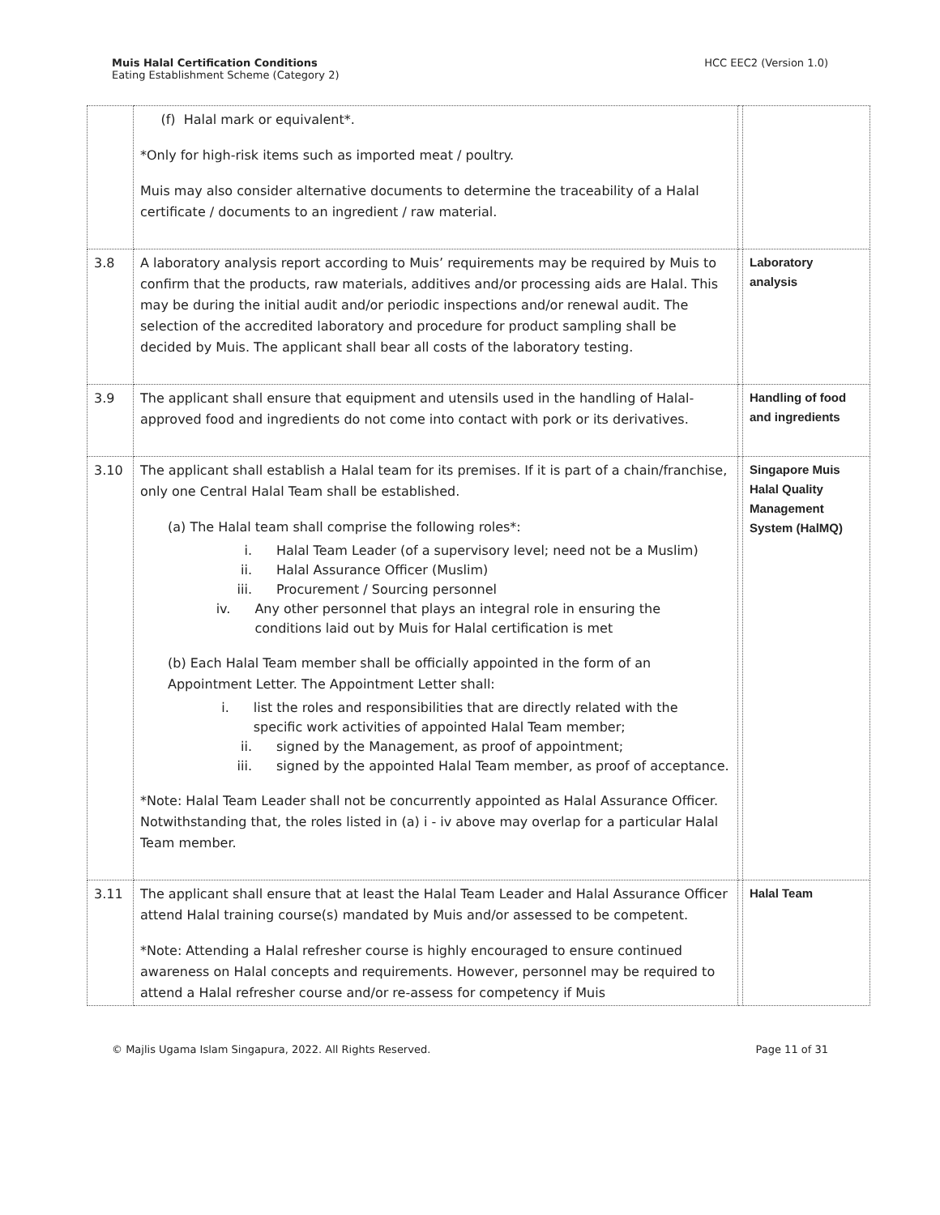Muis Halal Certification Conditions
Eating Establishment Scheme (Category 2)
HCC EEC2 (Version 1.0)
| | (f) Halal mark or equivalent*. *Only for high-risk items such as imported meat / poultry. Muis may also consider alternative documents to determine the traceability of a Halal certificate / documents to an ingredient / raw material. | | |
| 3.8 | A laboratory analysis report according to Muis’ requirements may be required by Muis to confirm that the products, raw materials, additives and/or processing aids are Halal. This may be during the initial audit and/or periodic inspections and/or renewal audit. The selection of the accredited laboratory and procedure for product sampling shall be decided by Muis. The applicant shall bear all costs of the laboratory testing. | | Laboratory analysis |
| 3.9 | The applicant shall ensure that equipment and utensils used in the handling of Halal-approved food and ingredients do not come into contact with pork or its derivatives. | | Handling of food and ingredients |
| 3.10 | The applicant shall establish a Halal team for its premises. If it is part of a chain/franchise, only one Central Halal Team shall be established. (a) The Halal team shall comprise the following roles*: i. Halal Team Leader (of a supervisory level; need not be a Muslim) ii. Halal Assurance Officer (Muslim) iii. Procurement / Sourcing personnel iv. Any other personnel that plays an integral role in ensuring the conditions laid out by Muis for Halal certification is met (b) Each Halal Team member shall be officially appointed in the form of an Appointment Letter. The Appointment Letter shall: i. list the roles and responsibilities that are directly related with the specific work activities of appointed Halal Team member; ii. signed by the Management, as proof of appointment; iii. signed by the appointed Halal Team member, as proof of acceptance. *Note: Halal Team Leader shall not be concurrently appointed as Halal Assurance Officer. Notwithstanding that, the roles listed in (a) i - iv above may overlap for a particular Halal Team member. | | Singapore Muis Halal Quality Management System (HalMQ) |
| 3.11 | The applicant shall ensure that at least the Halal Team Leader and Halal Assurance Officer attend Halal training course(s) mandated by Muis and/or assessed to be competent. *Note: Attending a Halal refresher course is highly encouraged to ensure continued awareness on Halal concepts and requirements. However, personnel may be required to attend a Halal refresher course and/or re-assess for competency if Muis | | Halal Team |
© Majlis Ugama Islam Singapura, 2022. All Rights Reserved. Page 11 of 31